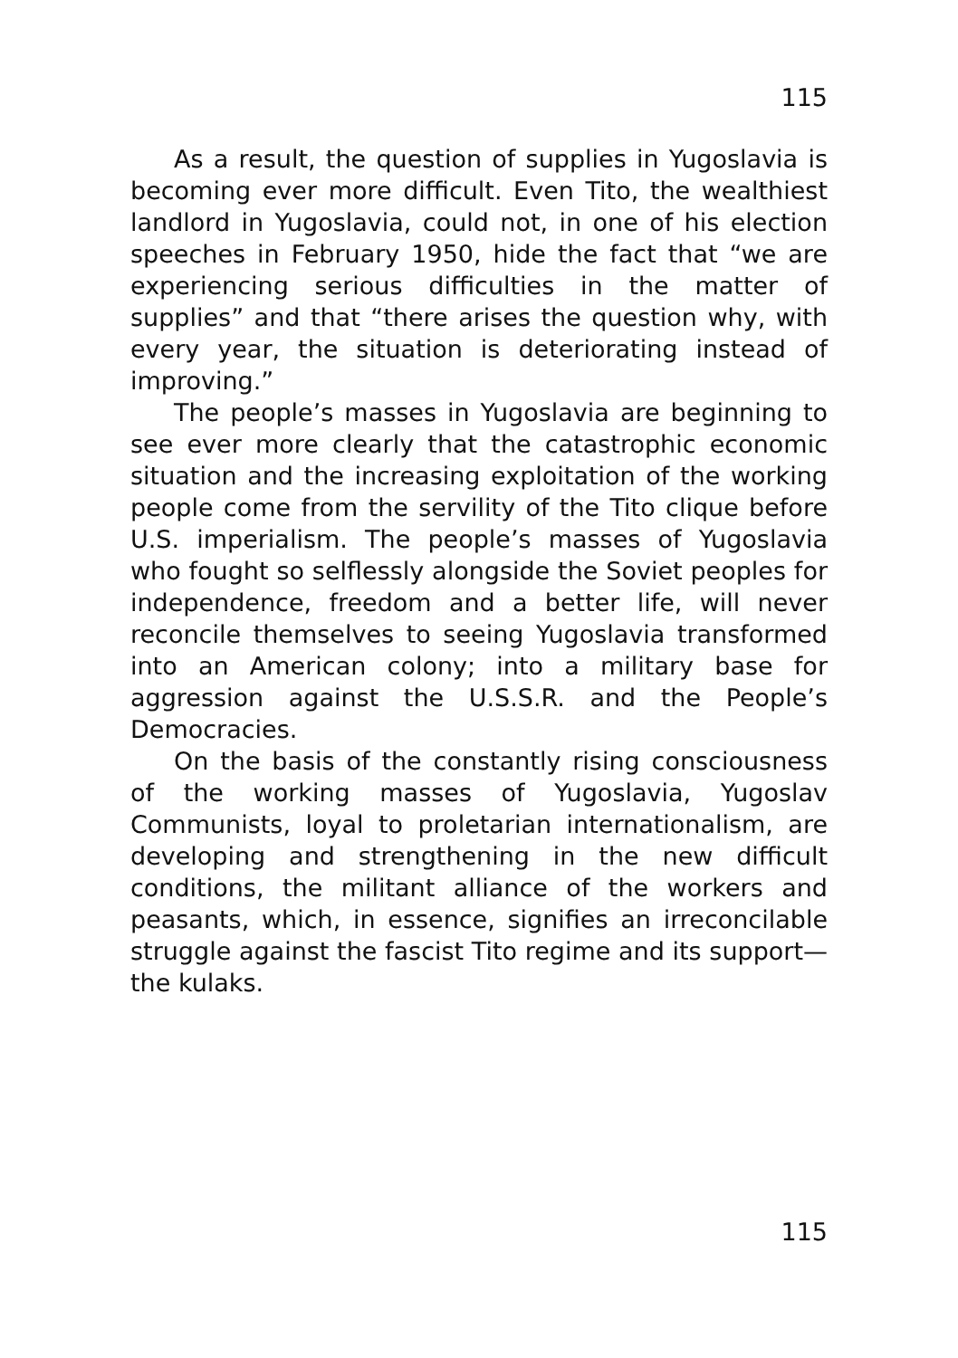115
As a result, the question of supplies in Yugoslavia is becoming ever more difficult. Even Tito, the wealthiest landlord in Yugoslavia, could not, in one of his election speeches in February 1950, hide the fact that “we are experiencing serious difficulties in the matter of supplies” and that “there arises the question why, with every year, the situation is deteriorating instead of improving.”
The people’s masses in Yugoslavia are beginning to see ever more clearly that the catastrophic economic situation and the increasing exploitation of the working people come from the servility of the Tito clique before U.S. imperialism. The people’s masses of Yugoslavia who fought so selflessly alongside the Soviet peoples for independence, freedom and a better life, will never reconcile themselves to seeing Yugoslavia transformed into an American colony; into a military base for aggression against the U.S.S.R. and the People’s Democracies.
On the basis of the constantly rising consciousness of the working masses of Yugoslavia, Yugoslav Communists, loyal to proletarian internationalism, are developing and strengthening in the new difficult conditions, the militant alliance of the workers and peasants, which, in essence, signifies an irreconcilable struggle against the fascist Tito regime and its support—the kulaks.
115